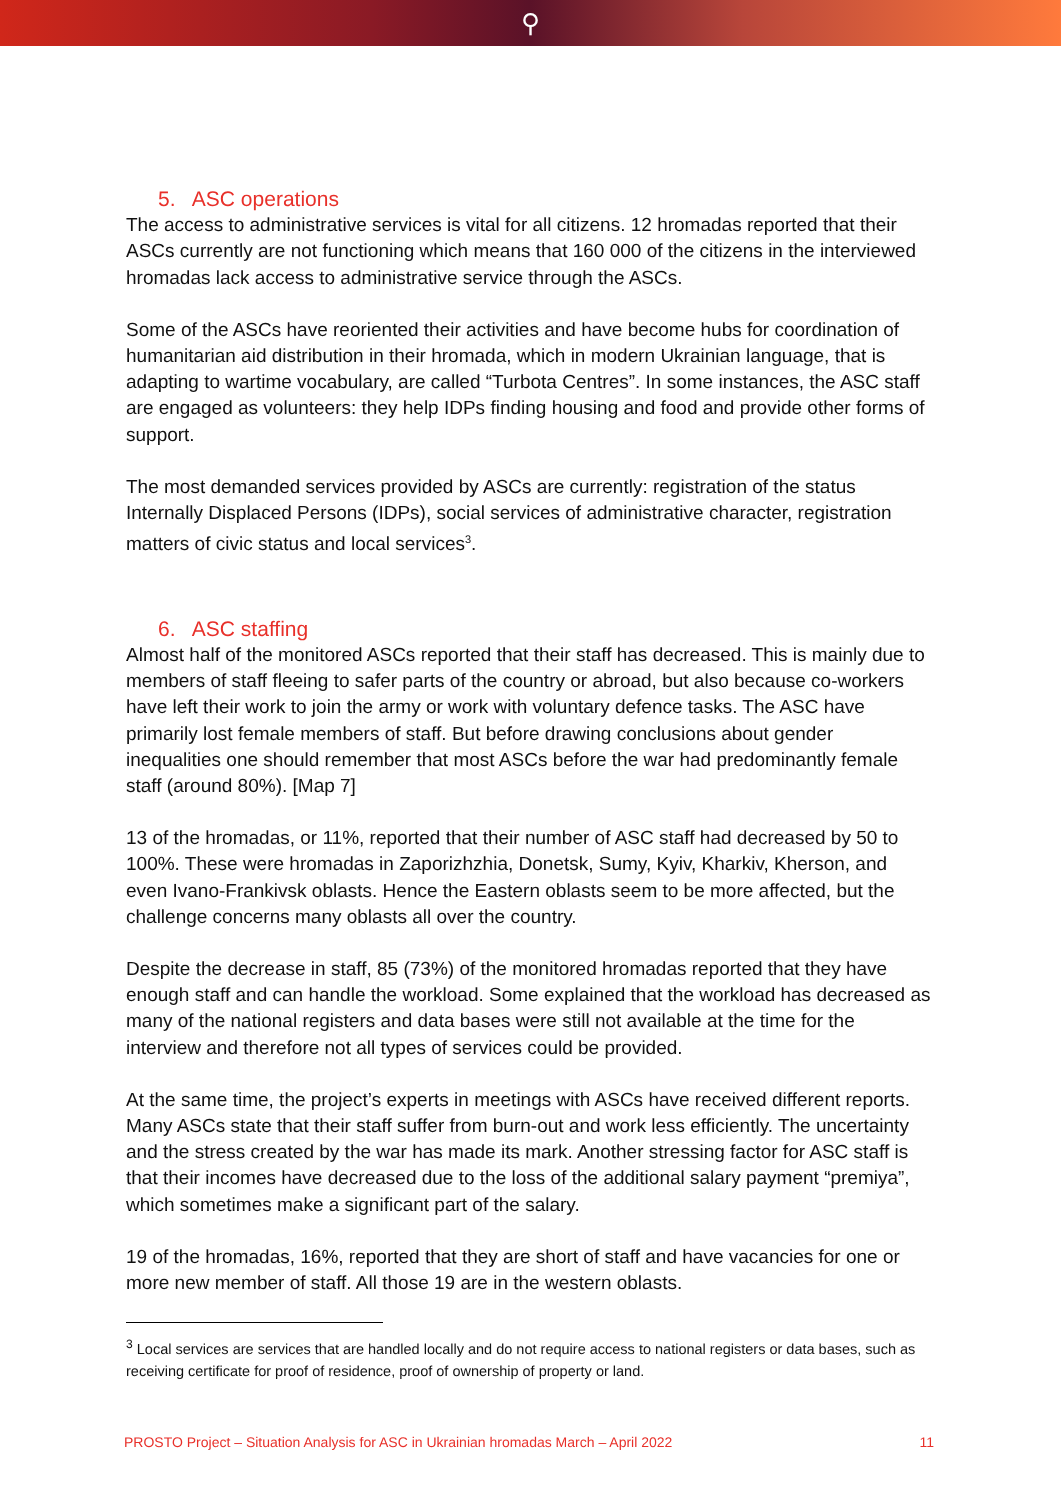⚲
5. ASC operations
The access to administrative services is vital for all citizens. 12 hromadas reported that their ASCs currently are not functioning which means that 160 000 of the citizens in the interviewed hromadas lack access to administrative service through the ASCs.
Some of the ASCs have reoriented their activities and have become hubs for coordination of humanitarian aid distribution in their hromada, which in modern Ukrainian language, that is adapting to wartime vocabulary, are called “Turbota Centres”. In some instances, the ASC staff are engaged as volunteers: they help IDPs finding housing and food and provide other forms of support.
The most demanded services provided by ASCs are currently: registration of the status Internally Displaced Persons (IDPs), social services of administrative character, registration matters of civic status and local services<sup>3</sup>.
6. ASC staffing
Almost half of the monitored ASCs reported that their staff has decreased. This is mainly due to members of staff fleeing to safer parts of the country or abroad, but also because co-workers have left their work to join the army or work with voluntary defence tasks. The ASC have primarily lost female members of staff. But before drawing conclusions about gender inequalities one should remember that most ASCs before the war had predominantly female staff (around 80%). [Map 7]
13 of the hromadas, or 11%, reported that their number of ASC staff had decreased by 50 to 100%. These were hromadas in Zaporizhzhia, Donetsk, Sumy, Kyiv, Kharkiv, Kherson, and even Ivano-Frankivsk oblasts. Hence the Eastern oblasts seem to be more affected, but the challenge concerns many oblasts all over the country.
Despite the decrease in staff, 85 (73%) of the monitored hromadas reported that they have enough staff and can handle the workload. Some explained that the workload has decreased as many of the national registers and data bases were still not available at the time for the interview and therefore not all types of services could be provided.
At the same time, the project’s experts in meetings with ASCs have received different reports. Many ASCs state that their staff suffer from burn-out and work less efficiently. The uncertainty and the stress created by the war has made its mark. Another stressing factor for ASC staff is that their incomes have decreased due to the loss of the additional salary payment “premiya”, which sometimes make a significant part of the salary.
19 of the hromadas, 16%, reported that they are short of staff and have vacancies for one or more new member of staff. All those 19 are in the western oblasts.
<sup>3</sup> Local services are services that are handled locally and do not require access to national registers or data bases, such as receiving certificate for proof of residence, proof of ownership of property or land.
PROSTO Project – Situation Analysis for ASC in Ukrainian hromadas March – April 2022 11